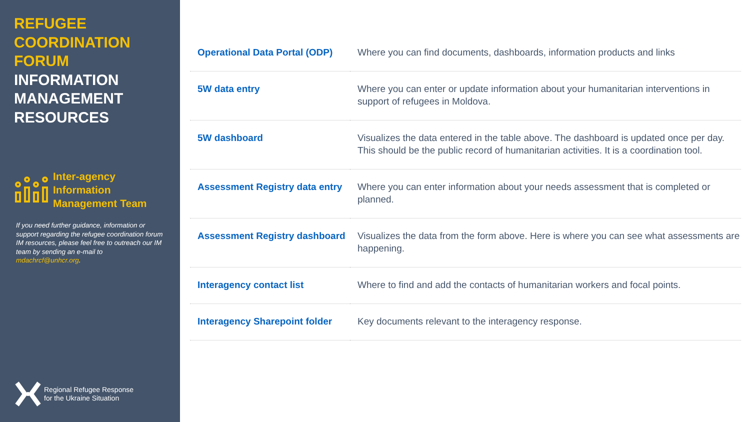REFUGEE
COORDINATION
FORUM
INFORMATION
MANAGEMENT
RESOURCES
Inter-agency
Information
Management Team
If you need further guidance, information or support regarding the refugee coordination forum IM resources, please feel free to outreach our IM team by sending an e-mail to mdachrcf@unhcr.org.
Regional Refugee Response
for the Ukraine Situation
| Operational Data Portal (ODP) | Where you can find documents, dashboards, information products and links |
| 5W data entry | Where you can enter or update information about your humanitarian interventions in support of refugees in Moldova. |
| 5W dashboard | Visualizes the data entered in the table above. The dashboard is updated once per day. This should be the public record of humanitarian activities. It is a coordination tool. |
| Assessment Registry data entry | Where you can enter information about your needs assessment that is completed or planned. |
| Assessment Registry dashboard | Visualizes the data from the form above. Here is where you can see what assessments are happening. |
| Interagency contact list | Where to find and add the contacts of humanitarian workers and focal points. |
| Interagency Sharepoint folder | Key documents relevant to the interagency response. |